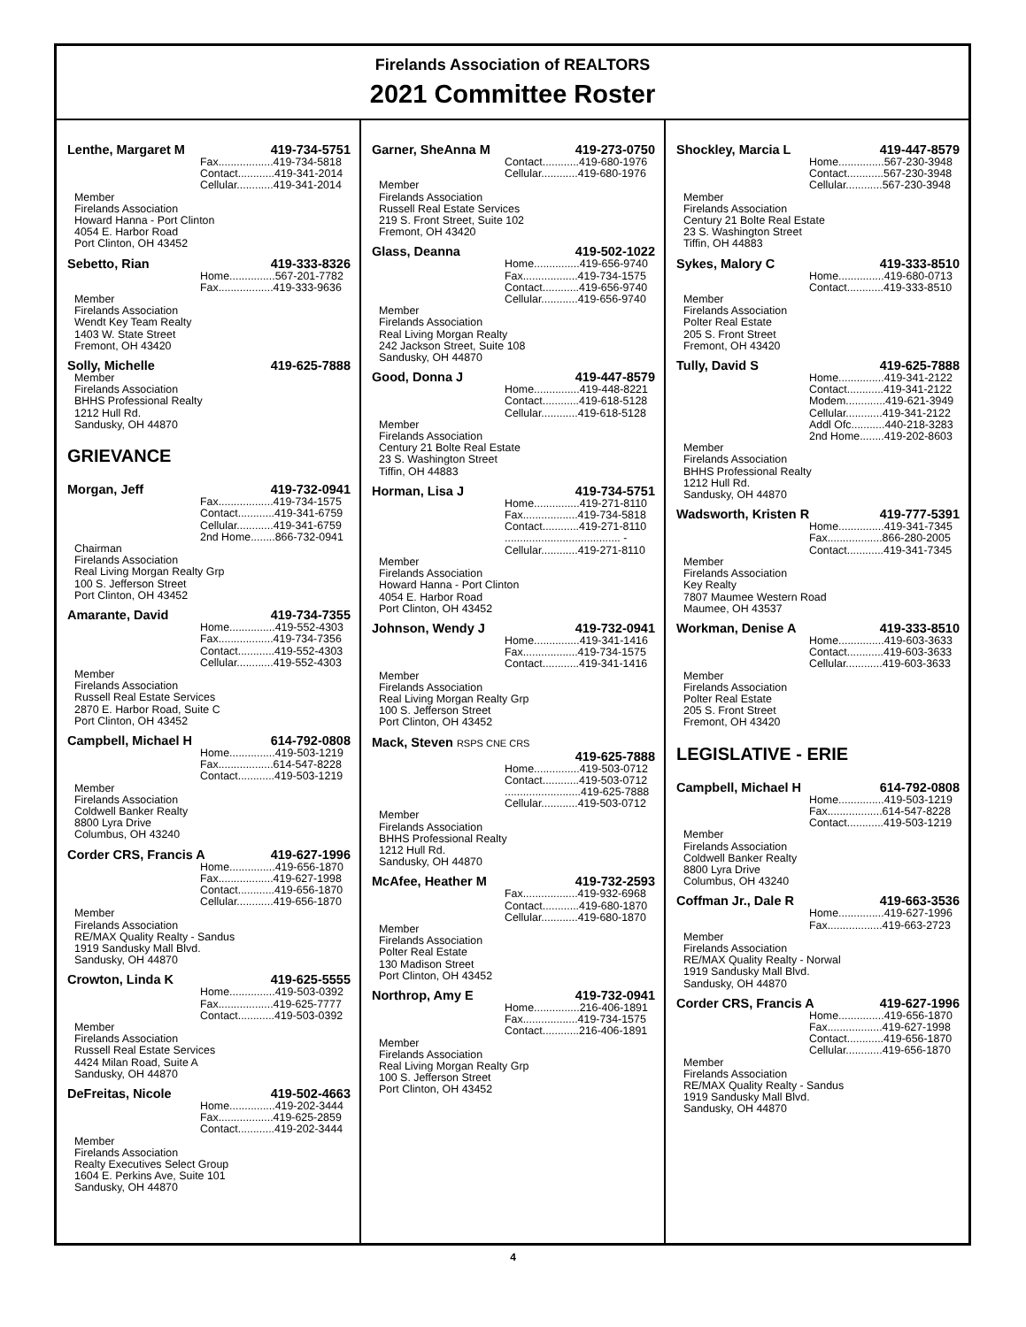Firelands Association of REALTORS
2021 Committee Roster
Lenthe, Margaret M 419-734-5751
Fax..................419-734-5818
Contact............419-341-2014
Cellular............419-341-2014
Member
Firelands Association
Howard Hanna - Port Clinton
4054 E. Harbor Road
Port Clinton, OH 43452
Sebetto, Rian 419-333-8326
Home...............567-201-7782
Fax..................419-333-9636
Member
Firelands Association
Wendt Key Team Realty
1403 W. State Street
Fremont, OH 43420
Solly, Michelle 419-625-7888
Member
Firelands Association
BHHS Professional Realty
1212 Hull Rd.
Sandusky, OH 44870
GRIEVANCE
Morgan, Jeff 419-732-0941
Fax..................419-734-1575
Contact............419-341-6759
Cellular............419-341-6759
2nd Home........866-732-0941
Chairman
Firelands Association
Real Living Morgan Realty Grp
100 S. Jefferson Street
Port Clinton, OH 43452
Amarante, David 419-734-7355
Home...............419-552-4303
Fax..................419-734-7356
Contact............419-552-4303
Cellular............419-552-4303
Member
Firelands Association
Russell Real Estate Services
2870 E. Harbor Road, Suite C
Port Clinton, OH 43452
Campbell, Michael H 614-792-0808
Home...............419-503-1219
Fax..................614-547-8228
Contact............419-503-1219
Member
Firelands Association
Coldwell Banker Realty
8800 Lyra Drive
Columbus, OH 43240
Corder CRS, Francis A 419-627-1996
Home...............419-656-1870
Fax..................419-627-1998
Contact............419-656-1870
Cellular............419-656-1870
Member
Firelands Association
RE/MAX Quality Realty - Sandus
1919 Sandusky Mall Blvd.
Sandusky, OH 44870
Crowton, Linda K 419-625-5555
Home...............419-503-0392
Fax..................419-625-7777
Contact............419-503-0392
Member
Firelands Association
Russell Real Estate Services
4424 Milan Road, Suite A
Sandusky, OH 44870
DeFreitas, Nicole 419-502-4663
Home...............419-202-3444
Fax..................419-625-2859
Contact............419-202-3444
Member
Firelands Association
Realty Executives Select Group
1604 E. Perkins Ave, Suite 101
Sandusky, OH 44870
Garner, SheAnna M 419-273-0750
Contact............419-680-1976
Cellular............419-680-1976
Member
Firelands Association
Russell Real Estate Services
219 S. Front Street, Suite 102
Fremont, OH 43420
Glass, Deanna 419-502-1022
Home...............419-656-9740
Fax..................419-734-1575
Contact............419-656-9740
Cellular............419-656-9740
Member
Firelands Association
Real Living Morgan Realty
242 Jackson Street, Suite 108
Sandusky, OH 44870
Good, Donna J 419-447-8579
Home...............419-448-8221
Contact............419-618-5128
Cellular............419-618-5128
Member
Firelands Association
Century 21 Bolte Real Estate
23 S. Washington Street
Tiffin, OH 44883
Horman, Lisa J 419-734-5751
Home...............419-271-8110
Fax..................419-734-5818
Contact............419-271-8110
...................................... -
Cellular............419-271-8110
Member
Firelands Association
Howard Hanna - Port Clinton
4054 E. Harbor Road
Port Clinton, OH 43452
Johnson, Wendy J 419-732-0941
Home...............419-341-1416
Fax..................419-734-1575
Contact............419-341-1416
Member
Firelands Association
Real Living Morgan Realty Grp
100 S. Jefferson Street
Port Clinton, OH 43452
Mack, Steven RSPS CNE CRS
419-625-7888
Home...............419-503-0712
Contact............419-503-0712
.........................419-625-7888
Cellular............419-503-0712
Member
Firelands Association
BHHS Professional Realty
1212 Hull Rd.
Sandusky, OH 44870
McAfee, Heather M 419-732-2593
Fax..................419-932-6968
Contact............419-680-1870
Cellular............419-680-1870
Member
Firelands Association
Polter Real Estate
130 Madison Street
Port Clinton, OH 43452
Northrop, Amy E 419-732-0941
Home...............216-406-1891
Fax..................419-734-1575
Contact............216-406-1891
Member
Firelands Association
Real Living Morgan Realty Grp
100 S. Jefferson Street
Port Clinton, OH 43452
Shockley, Marcia L 419-447-8579
Home...............567-230-3948
Contact............567-230-3948
Cellular............567-230-3948
Member
Firelands Association
Century 21 Bolte Real Estate
23 S. Washington Street
Tiffin, OH 44883
Sykes, Malory C 419-333-8510
Home...............419-680-0713
Contact............419-333-8510
Member
Firelands Association
Polter Real Estate
205 S. Front Street
Fremont, OH 43420
Tully, David S 419-625-7888
Home...............419-341-2122
Contact............419-341-2122
Modem.............419-621-3949
Cellular............419-341-2122
Addl Ofc...........440-218-3283
2nd Home........419-202-8603
Member
Firelands Association
BHHS Professional Realty
1212 Hull Rd.
Sandusky, OH 44870
Wadsworth, Kristen R 419-777-5391
Home...............419-341-7345
Fax..................866-280-2005
Contact............419-341-7345
Member
Firelands Association
Key Realty
7807 Maumee Western Road
Maumee, OH 43537
Workman, Denise A 419-333-8510
Home...............419-603-3633
Contact............419-603-3633
Cellular............419-603-3633
Member
Firelands Association
Polter Real Estate
205 S. Front Street
Fremont, OH 43420
LEGISLATIVE - ERIE
Campbell, Michael H 614-792-0808
Home...............419-503-1219
Fax..................614-547-8228
Contact............419-503-1219
Member
Firelands Association
Coldwell Banker Realty
8800 Lyra Drive
Columbus, OH 43240
Coffman Jr., Dale R 419-663-3536
Home...............419-627-1996
Fax..................419-663-2723
Member
Firelands Association
RE/MAX Quality Realty - Norwal
1919 Sandusky Mall Blvd.
Sandusky, OH 44870
Corder CRS, Francis A 419-627-1996
Home...............419-656-1870
Fax..................419-627-1998
Contact............419-656-1870
Cellular............419-656-1870
Member
Firelands Association
RE/MAX Quality Realty - Sandus
1919 Sandusky Mall Blvd.
Sandusky, OH 44870
4